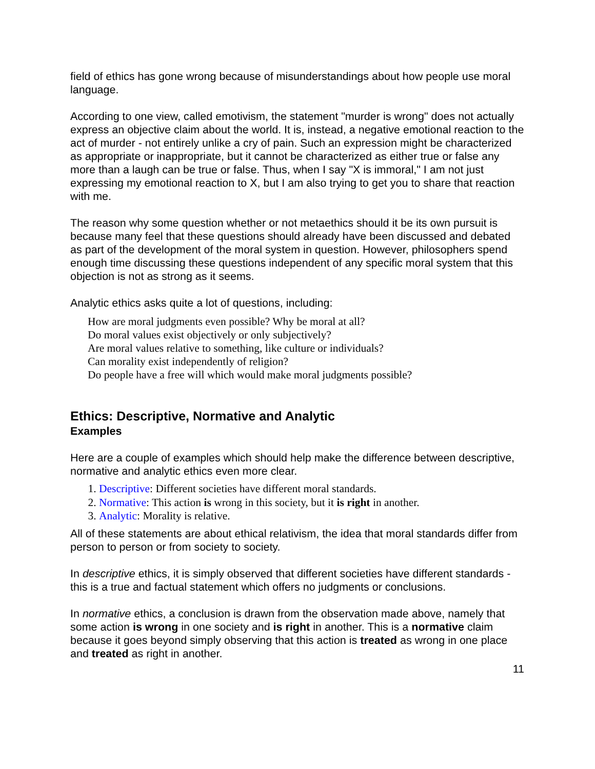field of ethics has gone wrong because of misunderstandings about how people use moral language.
According to one view, called emotivism, the statement "murder is wrong" does not actually express an objective claim about the world. It is, instead, a negative emotional reaction to the act of murder - not entirely unlike a cry of pain. Such an expression might be characterized as appropriate or inappropriate, but it cannot be characterized as either true or false any more than a laugh can be true or false. Thus, when I say "X is immoral," I am not just expressing my emotional reaction to X, but I am also trying to get you to share that reaction with me.
The reason why some question whether or not metaethics should it be its own pursuit is because many feel that these questions should already have been discussed and debated as part of the development of the moral system in question. However, philosophers spend enough time discussing these questions independent of any specific moral system that this objection is not as strong as it seems.
Analytic ethics asks quite a lot of questions, including:
How are moral judgments even possible? Why be moral at all?
Do moral values exist objectively or only subjectively?
Are moral values relative to something, like culture or individuals?
Can morality exist independently of religion?
Do people have a free will which would make moral judgments possible?
Ethics: Descriptive, Normative and Analytic
Examples
Here are a couple of examples which should help make the difference between descriptive, normative and analytic ethics even more clear.
1. Descriptive: Different societies have different moral standards.
2. Normative: This action is wrong in this society, but it is right in another.
3. Analytic: Morality is relative.
All of these statements are about ethical relativism, the idea that moral standards differ from person to person or from society to society.
In descriptive ethics, it is simply observed that different societies have different standards - this is a true and factual statement which offers no judgments or conclusions.
In normative ethics, a conclusion is drawn from the observation made above, namely that some action is wrong in one society and is right in another. This is a normative claim because it goes beyond simply observing that this action is treated as wrong in one place and treated as right in another.
11